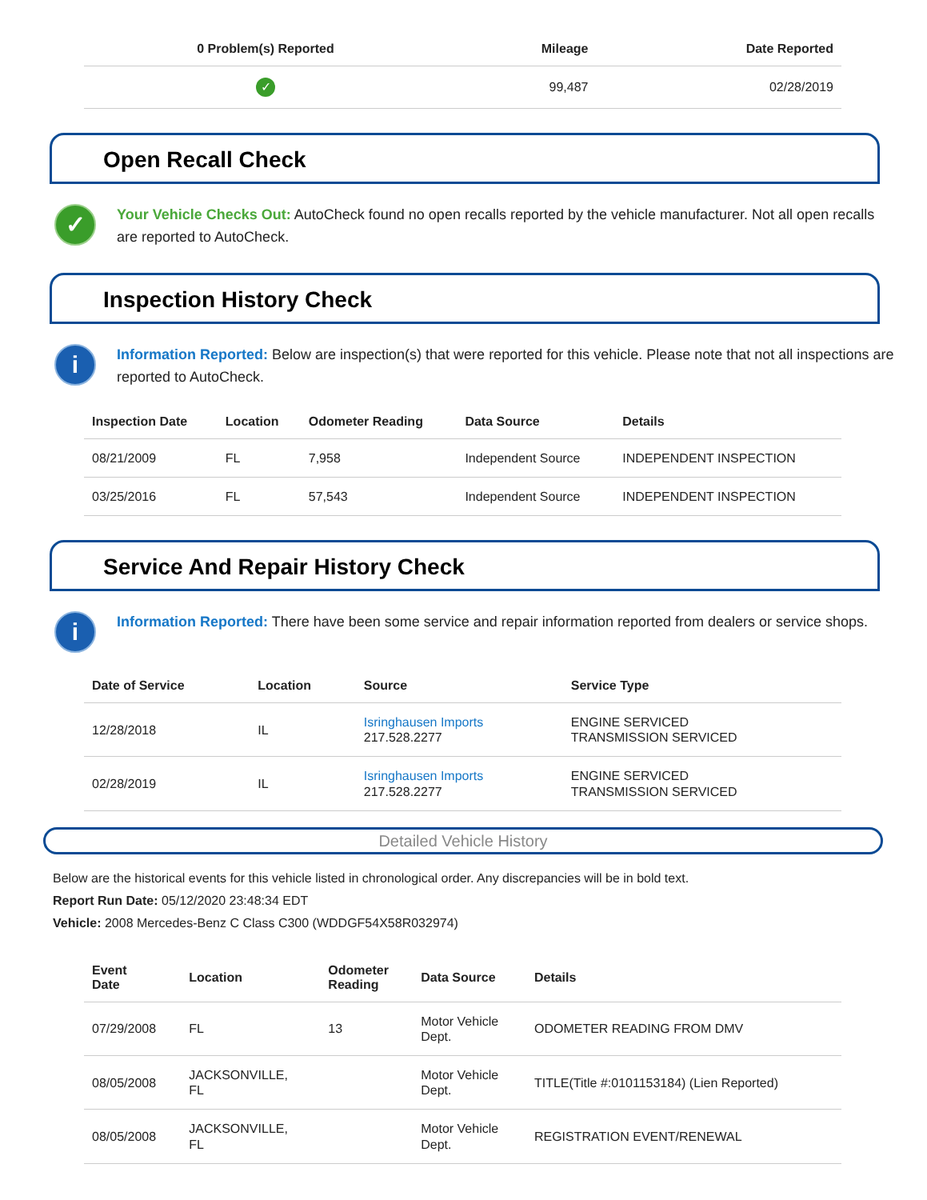| 0 Problem(s) Reported | Mileage | Date Reported |
| --- | --- | --- |
| ✓ | 99,487 | 02/28/2019 |
Open Recall Check
✓
Your Vehicle Checks Out: AutoCheck found no open recalls reported by the vehicle manufacturer. Not all open recalls are reported to AutoCheck.
Inspection History Check
i
Information Reported: Below are inspection(s) that were reported for this vehicle. Please note that not all inspections are reported to AutoCheck.
| Inspection Date | Location | Odometer Reading | Data Source | Details |
| --- | --- | --- | --- | --- |
| 08/21/2009 | FL | 7,958 | Independent Source | INDEPENDENT INSPECTION |
| 03/25/2016 | FL | 57,543 | Independent Source | INDEPENDENT INSPECTION |
Service And Repair History Check
i
Information Reported: There have been some service and repair information reported from dealers or service shops.
| Date of Service | Location | Source | Service Type |
| --- | --- | --- | --- |
| 12/28/2018 | IL | Isringhausen Imports 217.528.2277 | ENGINE SERVICED TRANSMISSION SERVICED |
| 02/28/2019 | IL | Isringhausen Imports 217.528.2277 | ENGINE SERVICED TRANSMISSION SERVICED |
Detailed Vehicle History
Below are the historical events for this vehicle listed in chronological order. Any discrepancies will be in bold text.
Report Run Date: 05/12/2020 23:48:34 EDT
Vehicle: 2008 Mercedes-Benz C Class C300 (WDDGF54X58R032974)
| Event Date | Location | Odometer Reading | Data Source | Details |
| --- | --- | --- | --- | --- |
| 07/29/2008 | FL | 13 | Motor Vehicle Dept. | ODOMETER READING FROM DMV |
| 08/05/2008 | JACKSONVILLE, FL | | Motor Vehicle Dept. | TITLE(Title #:0101153184) (Lien Reported) |
| 08/05/2008 | JACKSONVILLE, FL | | Motor Vehicle Dept. | REGISTRATION EVENT/RENEWAL |